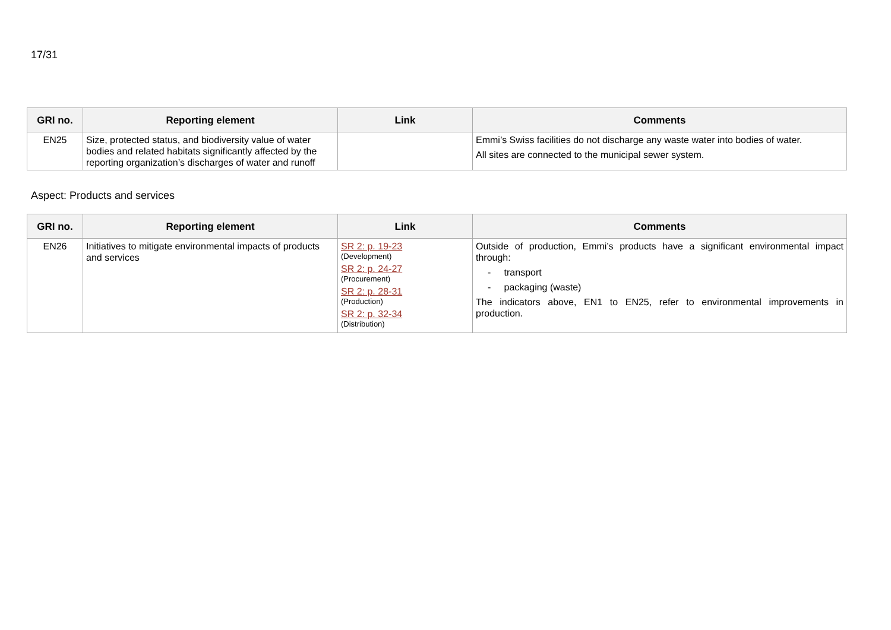17/31
| GRI no. | Reporting element | Link | Comments |
| --- | --- | --- | --- |
| EN25 | Size, protected status, and biodiversity value of water bodies and related habitats significantly affected by the reporting organization’s discharges of water and runoff | | Emmi’s Swiss facilities do not discharge any waste water into bodies of water. All sites are connected to the municipal sewer system. |
Aspect: Products and services
| GRI no. | Reporting element | Link | Comments |
| --- | --- | --- | --- |
| EN26 | Initiatives to mitigate environmental impacts of products and services | SR 2: p. 19-23 (Development) SR 2: p. 24-27 (Procurement) SR 2: p. 28-31 (Production) SR 2: p. 32-34 (Distribution) | Outside of production, Emmi’s products have a significant environmental impact through: - transport - packaging (waste) The indicators above, EN1 to EN25, refer to environmental improvements in production. |